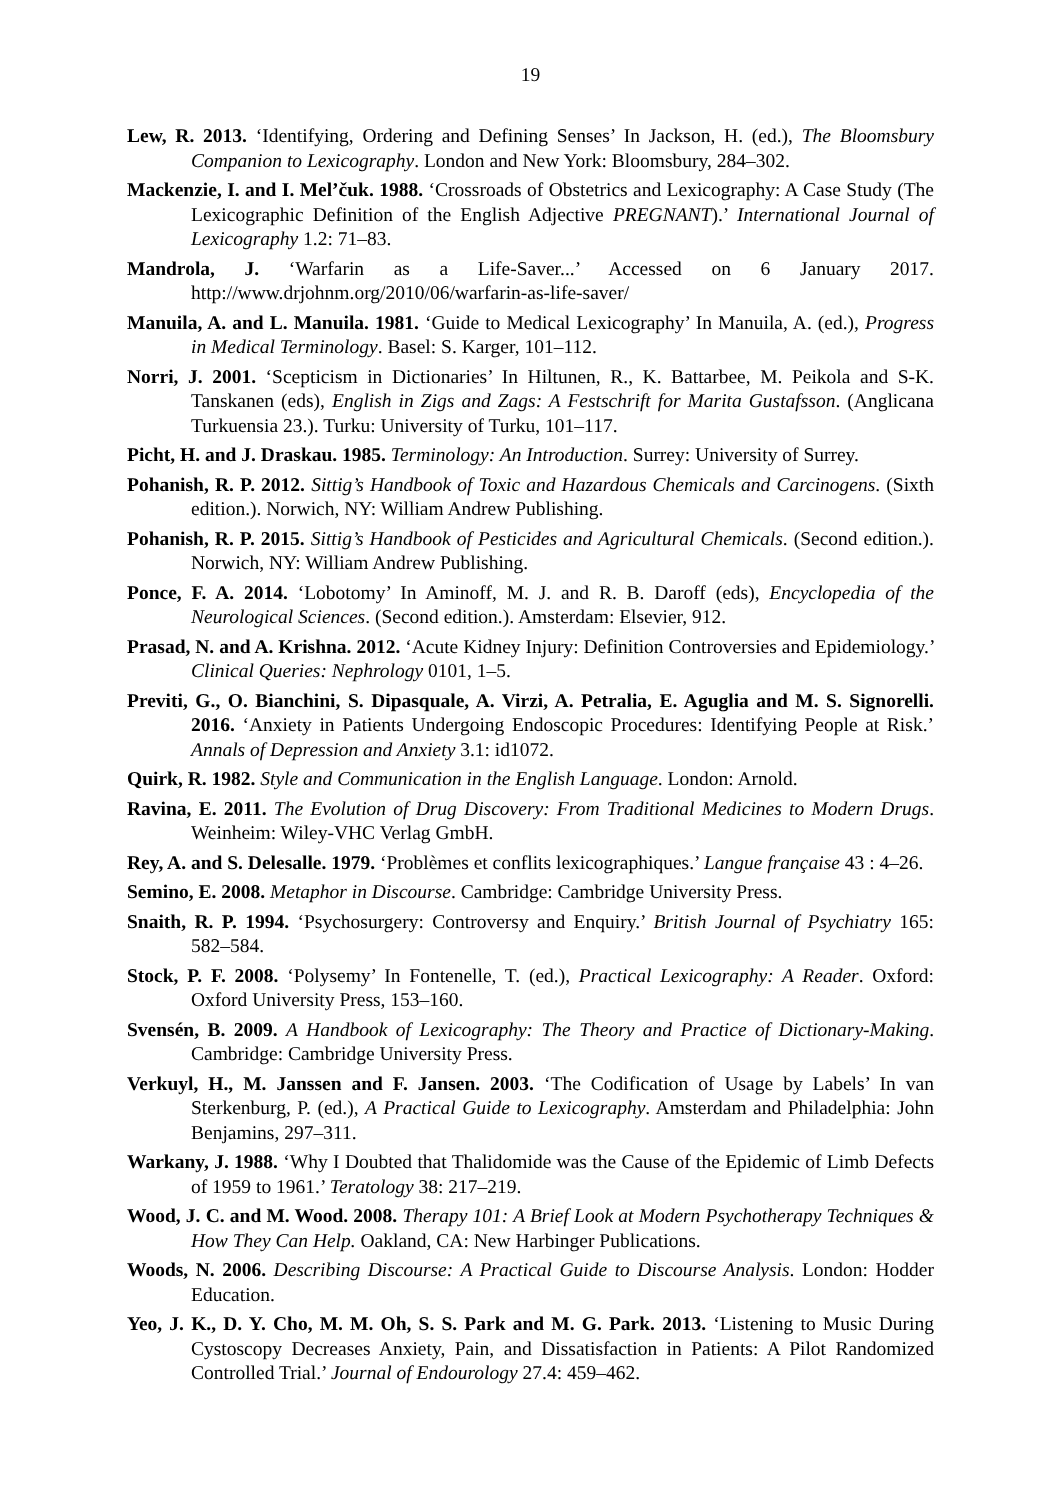19
Lew, R. 2013. ‘Identifying, Ordering and Defining Senses’ In Jackson, H. (ed.), The Bloomsbury Companion to Lexicography. London and New York: Bloomsbury, 284–302.
Mackenzie, I. and I. Mel’čuk. 1988. ‘Crossroads of Obstetrics and Lexicography: A Case Study (The Lexicographic Definition of the English Adjective PREGNANT).’ International Journal of Lexicography 1.2: 71–83.
Mandrola, J. ‘Warfarin as a Life-Saver...’ Accessed on 6 January 2017. http://www.drjohnm.org/2010/06/warfarin-as-life-saver/
Manuila, A. and L. Manuila. 1981. ‘Guide to Medical Lexicography’ In Manuila, A. (ed.), Progress in Medical Terminology. Basel: S. Karger, 101–112.
Norri, J. 2001. ‘Scepticism in Dictionaries’ In Hiltunen, R., K. Battarbee, M. Peikola and S-K. Tanskanen (eds), English in Zigs and Zags: A Festschrift for Marita Gustafsson. (Anglicana Turkuensia 23.). Turku: University of Turku, 101–117.
Picht, H. and J. Draskau. 1985. Terminology: An Introduction. Surrey: University of Surrey.
Pohanish, R. P. 2012. Sittig’s Handbook of Toxic and Hazardous Chemicals and Carcinogens. (Sixth edition.). Norwich, NY: William Andrew Publishing.
Pohanish, R. P. 2015. Sittig’s Handbook of Pesticides and Agricultural Chemicals. (Second edition.). Norwich, NY: William Andrew Publishing.
Ponce, F. A. 2014. ‘Lobotomy’ In Aminoff, M. J. and R. B. Daroff (eds), Encyclopedia of the Neurological Sciences. (Second edition.). Amsterdam: Elsevier, 912.
Prasad, N. and A. Krishna. 2012. ‘Acute Kidney Injury: Definition Controversies and Epidemiology.’ Clinical Queries: Nephrology 0101, 1–5.
Previti, G., O. Bianchini, S. Dipasquale, A. Virzi, A. Petralia, E. Aguglia and M. S. Signorelli. 2016. ‘Anxiety in Patients Undergoing Endoscopic Procedures: Identifying People at Risk.’ Annals of Depression and Anxiety 3.1: id1072.
Quirk, R. 1982. Style and Communication in the English Language. London: Arnold.
Ravina, E. 2011. The Evolution of Drug Discovery: From Traditional Medicines to Modern Drugs. Weinheim: Wiley-VHC Verlag GmbH.
Rey, A. and S. Delesalle. 1979. ‘Problèmes et conflits lexicographiques.’ Langue française 43 : 4–26.
Semino, E. 2008. Metaphor in Discourse. Cambridge: Cambridge University Press.
Snaith, R. P. 1994. ‘Psychosurgery: Controversy and Enquiry.’ British Journal of Psychiatry 165: 582–584.
Stock, P. F. 2008. ‘Polysemy’ In Fontenelle, T. (ed.), Practical Lexicography: A Reader. Oxford: Oxford University Press, 153–160.
Svensén, B. 2009. A Handbook of Lexicography: The Theory and Practice of Dictionary-Making. Cambridge: Cambridge University Press.
Verkuyl, H., M. Janssen and F. Jansen. 2003. ‘The Codification of Usage by Labels’ In van Sterkenburg, P. (ed.), A Practical Guide to Lexicography. Amsterdam and Philadelphia: John Benjamins, 297–311.
Warkany, J. 1988. ‘Why I Doubted that Thalidomide was the Cause of the Epidemic of Limb Defects of 1959 to 1961.’ Teratology 38: 217–219.
Wood, J. C. and M. Wood. 2008. Therapy 101: A Brief Look at Modern Psychotherapy Techniques & How They Can Help. Oakland, CA: New Harbinger Publications.
Woods, N. 2006. Describing Discourse: A Practical Guide to Discourse Analysis. London: Hodder Education.
Yeo, J. K., D. Y. Cho, M. M. Oh, S. S. Park and M. G. Park. 2013. ‘Listening to Music During Cystoscopy Decreases Anxiety, Pain, and Dissatisfaction in Patients: A Pilot Randomized Controlled Trial.’ Journal of Endourology 27.4: 459–462.